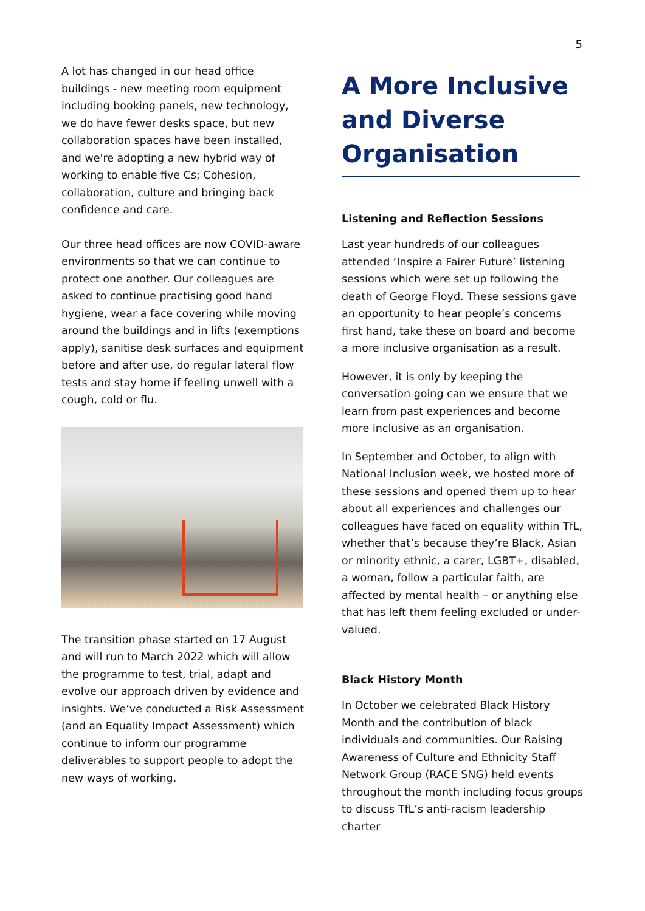5
A lot has changed in our head office buildings - new meeting room equipment including booking panels, new technology, we do have fewer desks space, but new collaboration spaces have been installed, and we're adopting a new hybrid way of working to enable five Cs; Cohesion, collaboration, culture and bringing back confidence and care.
Our three head offices are now COVID-aware environments so that we can continue to protect one another. Our colleagues are asked to continue practising good hand hygiene, wear a face covering while moving around the buildings and in lifts (exemptions apply), sanitise desk surfaces and equipment before and after use, do regular lateral flow tests and stay home if feeling unwell with a cough, cold or flu.
The transition phase started on 17 August and will run to March 2022 which will allow the programme to test, trial, adapt and evolve our approach driven by evidence and insights. We’ve conducted a Risk Assessment (and an Equality Impact Assessment) which continue to inform our programme deliverables to support people to adopt the new ways of working.
A More Inclusive and Diverse Organisation
Listening and Reflection Sessions
Last year hundreds of our colleagues attended ‘Inspire a Fairer Future’ listening sessions which were set up following the death of George Floyd. These sessions gave an opportunity to hear people’s concerns first hand, take these on board and become a more inclusive organisation as a result.
However, it is only by keeping the conversation going can we ensure that we learn from past experiences and become more inclusive as an organisation.
In September and October, to align with National Inclusion week, we hosted more of these sessions and opened them up to hear about all experiences and challenges our colleagues have faced on equality within TfL, whether that’s because they’re Black, Asian or minority ethnic, a carer, LGBT+, disabled, a woman, follow a particular faith, are affected by mental health – or anything else that has left them feeling excluded or under-valued.
Black History Month
In October we celebrated Black History Month and the contribution of black individuals and communities. Our Raising Awareness of Culture and Ethnicity Staff Network Group (RACE SNG) held events throughout the month including focus groups to discuss TfL’s anti-racism leadership charter